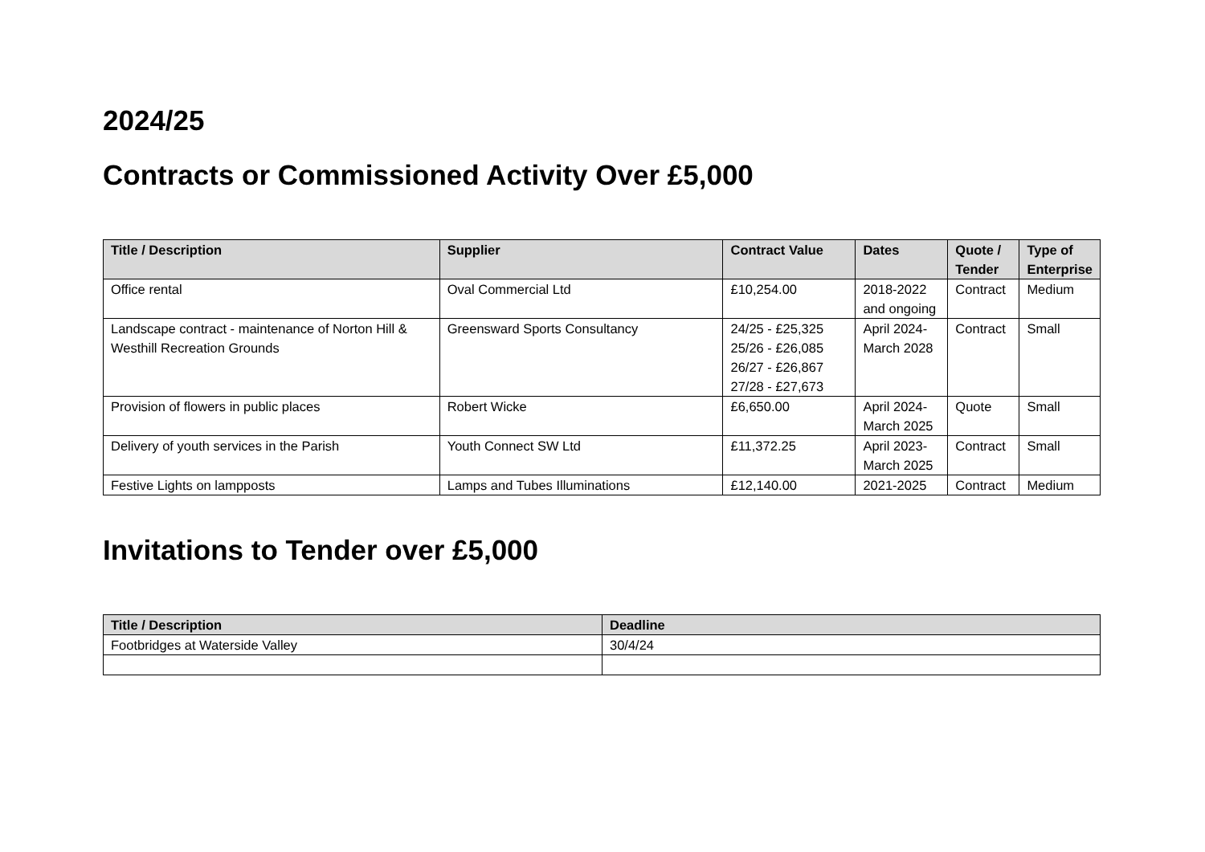2024/25
Contracts or Commissioned Activity Over £5,000
| Title / Description | Supplier | Contract Value | Dates | Quote / Tender | Type of Enterprise |
| --- | --- | --- | --- | --- | --- |
| Office rental | Oval Commercial Ltd | £10,254.00 | 2018-2022 and ongoing | Contract | Medium |
| Landscape contract - maintenance of Norton Hill & Westhill Recreation Grounds | Greensward Sports Consultancy | 24/25 - £25,325 25/26 - £26,085 26/27 - £26,867 27/28 - £27,673 | April 2024- March 2028 | Contract | Small |
| Provision of flowers in public places | Robert Wicke | £6,650.00 | April 2024- March 2025 | Quote | Small |
| Delivery of youth services in the Parish | Youth Connect SW Ltd | £11,372.25 | April 2023- March 2025 | Contract | Small |
| Festive Lights on lampposts | Lamps and Tubes Illuminations | £12,140.00 | 2021-2025 | Contract | Medium |
Invitations to Tender over £5,000
| Title / Description | Deadline |
| --- | --- |
| Footbridges at Waterside Valley | 30/4/24 |